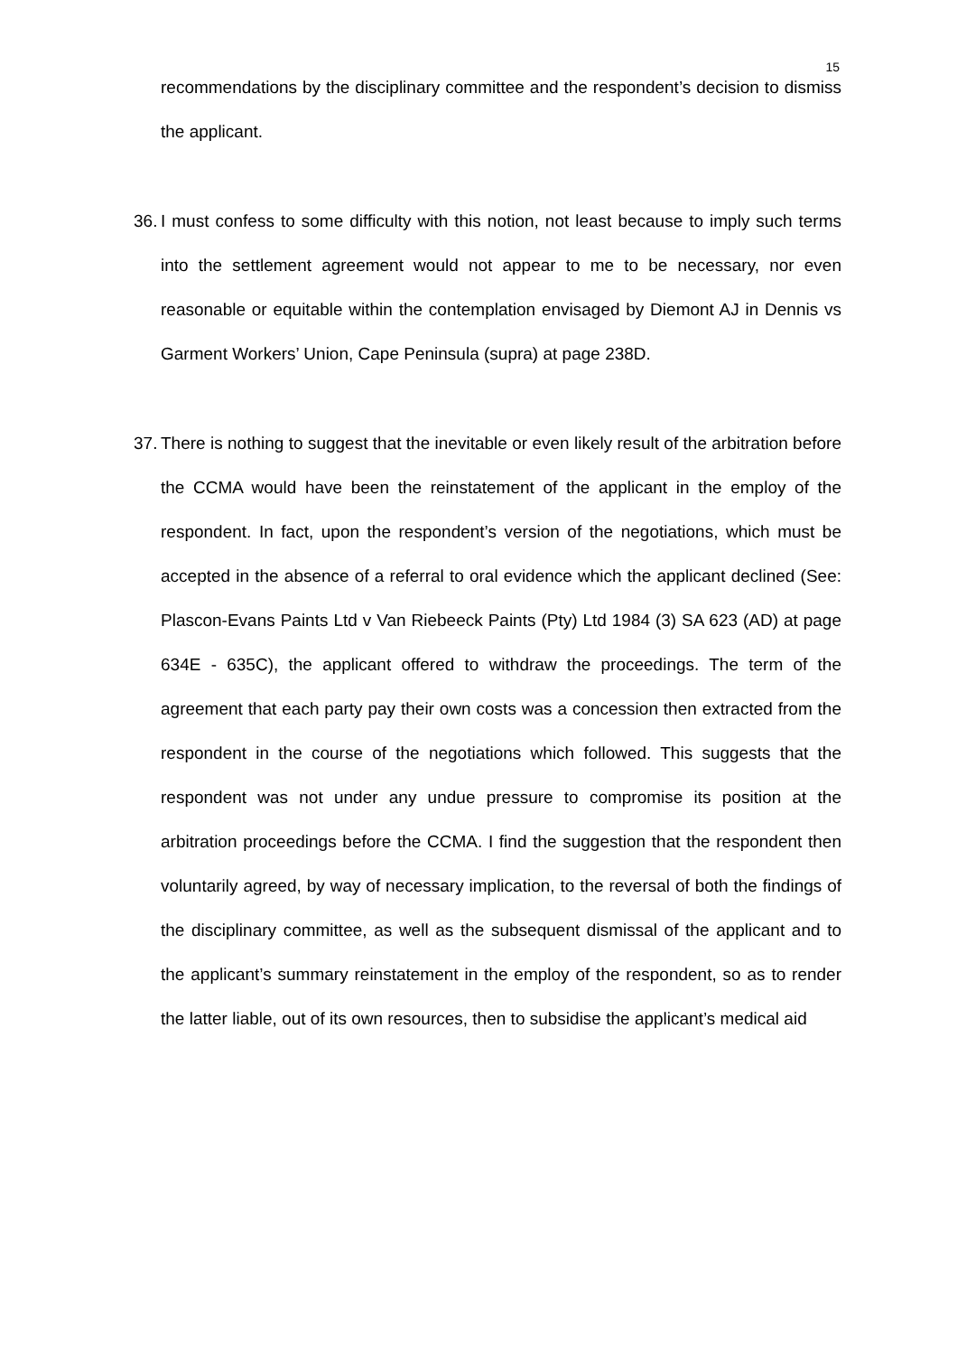15
recommendations by the disciplinary committee and the respondent’s decision to dismiss the applicant.
36.
I must confess to some difficulty with this notion, not least because to imply such terms into the settlement agreement would not appear to me to be necessary, nor even reasonable or equitable within the contemplation envisaged by Diemont AJ in Dennis vs Garment Workers’ Union, Cape Peninsula (supra) at page 238D.
37.
There is nothing to suggest that the inevitable or even likely result of the arbitration before the CCMA would have been the reinstatement of the applicant in the employ of the respondent. In fact, upon the respondent’s version of the negotiations, which must be accepted in the absence of a referral to oral evidence which the applicant declined (See: Plascon-Evans Paints Ltd v Van Riebeeck Paints (Pty) Ltd 1984 (3) SA 623 (AD) at page 634E - 635C), the applicant offered to withdraw the proceedings. The term of the agreement that each party pay their own costs was a concession then extracted from the respondent in the course of the negotiations which followed. This suggests that the respondent was not under any undue pressure to compromise its position at the arbitration proceedings before the CCMA. I find the suggestion that the respondent then voluntarily agreed, by way of necessary implication, to the reversal of both the findings of the disciplinary committee, as well as the subsequent dismissal of the applicant and to the applicant’s summary reinstatement in the employ of the respondent, so as to render the latter liable, out of its own resources, then to subsidise the applicant’s medical aid